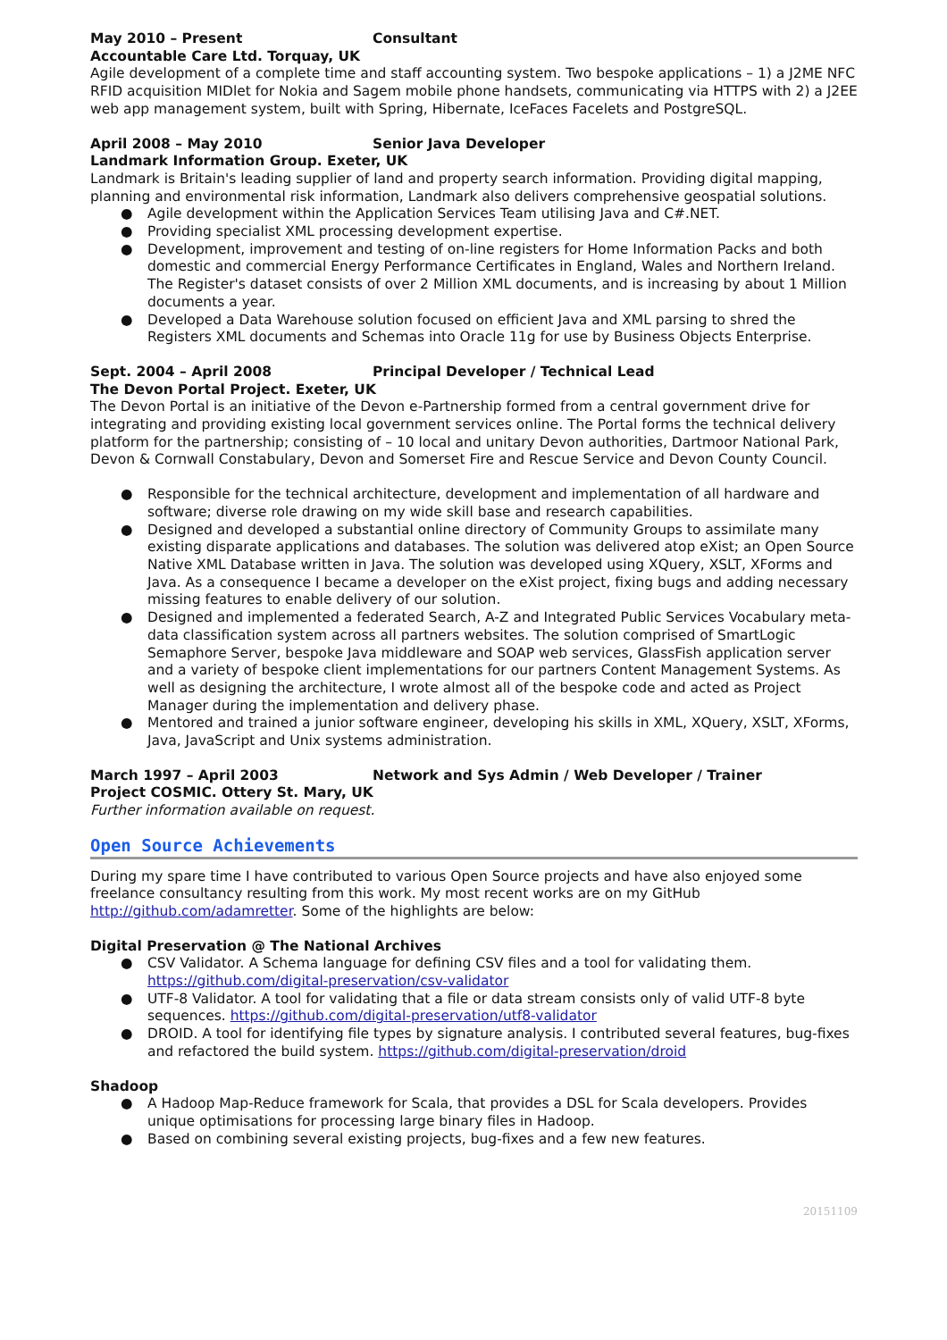May 2010 – Present Consultant
Accountable Care Ltd. Torquay, UK
Agile development of a complete time and staff accounting system. Two bespoke applications – 1) a J2ME NFC RFID acquisition MIDlet for Nokia and Sagem mobile phone handsets, communicating via HTTPS with 2) a J2EE web app management system, built with Spring, Hibernate, IceFaces Facelets and PostgreSQL.
April 2008 – May 2010 Senior Java Developer
Landmark Information Group. Exeter, UK
Landmark is Britain's leading supplier of land and property search information. Providing digital mapping, planning and environmental risk information, Landmark also delivers comprehensive geospatial solutions.
● Agile development within the Application Services Team utilising Java and C#.NET.
● Providing specialist XML processing development expertise.
● Development, improvement and testing of on-line registers for Home Information Packs and both domestic and commercial Energy Performance Certificates in England, Wales and Northern Ireland. The Register's dataset consists of over 2 Million XML documents, and is increasing by about 1 Million documents a year.
● Developed a Data Warehouse solution focused on efficient Java and XML parsing to shred the Registers XML documents and Schemas into Oracle 11g for use by Business Objects Enterprise.
Sept. 2004 – April 2008 Principal Developer / Technical Lead
The Devon Portal Project. Exeter, UK
The Devon Portal is an initiative of the Devon e-Partnership formed from a central government drive for integrating and providing existing local government services online. The Portal forms the technical delivery platform for the partnership; consisting of – 10 local and unitary Devon authorities, Dartmoor National Park, Devon & Cornwall Constabulary, Devon and Somerset Fire and Rescue Service and Devon County Council.
● Responsible for the technical architecture, development and implementation of all hardware and software; diverse role drawing on my wide skill base and research capabilities.
● Designed and developed a substantial online directory of Community Groups to assimilate many existing disparate applications and databases. The solution was delivered atop eXist; an Open Source Native XML Database written in Java. The solution was developed using XQuery, XSLT, XForms and Java. As a consequence I became a developer on the eXist project, fixing bugs and adding necessary missing features to enable delivery of our solution.
● Designed and implemented a federated Search, A-Z and Integrated Public Services Vocabulary meta-data classification system across all partners websites. The solution comprised of SmartLogic Semaphore Server, bespoke Java middleware and SOAP web services, GlassFish application server and a variety of bespoke client implementations for our partners Content Management Systems. As well as designing the architecture, I wrote almost all of the bespoke code and acted as Project Manager during the implementation and delivery phase.
● Mentored and trained a junior software engineer, developing his skills in XML, XQuery, XSLT, XForms, Java, JavaScript and Unix systems administration.
March 1997 – April 2003 Network and Sys Admin / Web Developer / Trainer
Project COSMIC. Ottery St. Mary, UK
Further information available on request.
Open Source Achievements
During my spare time I have contributed to various Open Source projects and have also enjoyed some freelance consultancy resulting from this work. My most recent works are on my GitHub http://github.com/adamretter. Some of the highlights are below:
Digital Preservation @ The National Archives
● CSV Validator. A Schema language for defining CSV files and a tool for validating them. https://github.com/digital-preservation/csv-validator
● UTF-8 Validator. A tool for validating that a file or data stream consists only of valid UTF-8 byte sequences. https://github.com/digital-preservation/utf8-validator
● DROID. A tool for identifying file types by signature analysis. I contributed several features, bug-fixes and refactored the build system. https://github.com/digital-preservation/droid
Shadoop
● A Hadoop Map-Reduce framework for Scala, that provides a DSL for Scala developers. Provides unique optimisations for processing large binary files in Hadoop.
● Based on combining several existing projects, bug-fixes and a few new features.
20151109